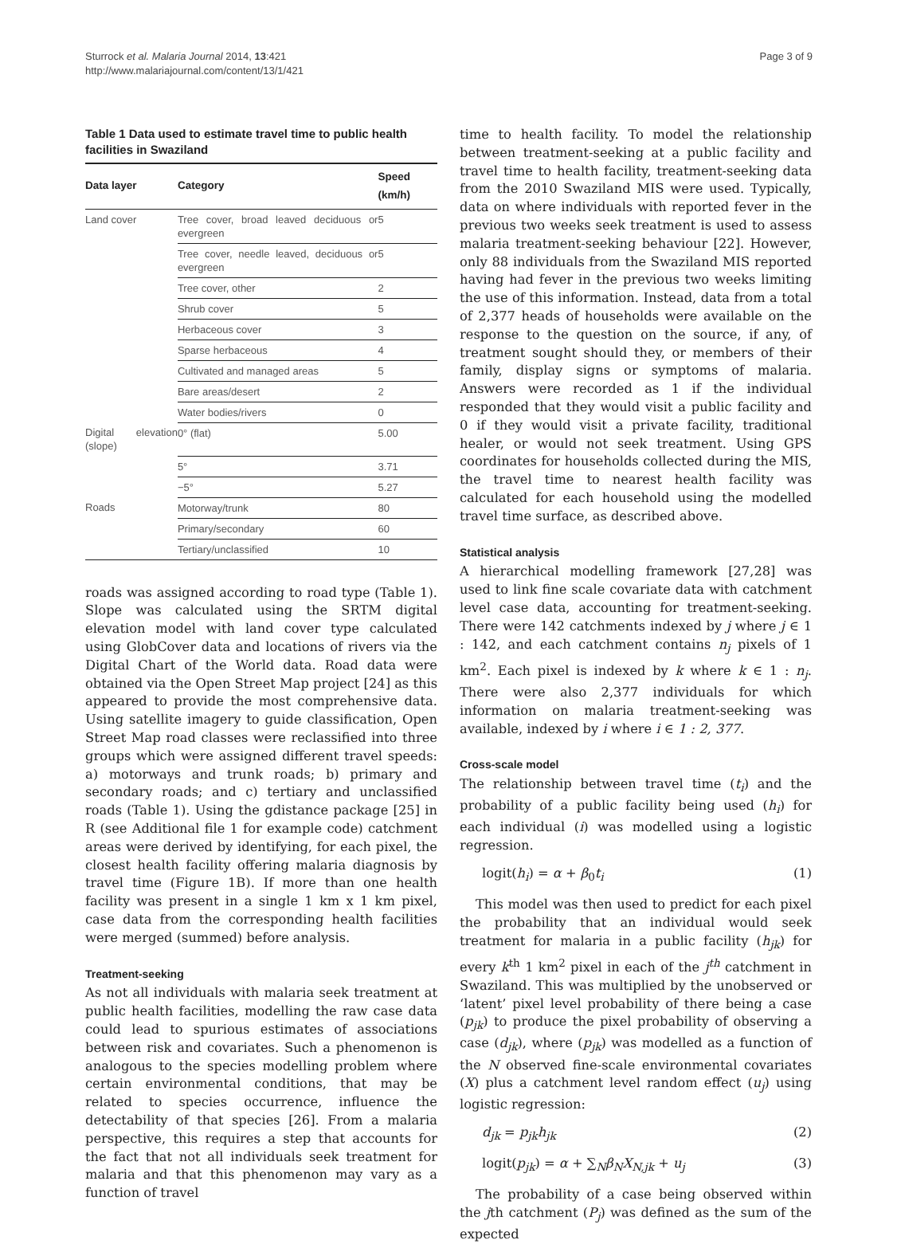Sturrock et al. Malaria Journal 2014, 13:421
http://www.malariajournal.com/content/13/1/421
Page 3 of 9
Table 1 Data used to estimate travel time to public health facilities in Swaziland
| Data layer | Category | Speed (km/h) |
| --- | --- | --- |
| Land cover | Tree cover, broad leaved deciduous or evergreen | 5 |
| | Tree cover, needle leaved, deciduous or evergreen | 5 |
| | Tree cover, other | 2 |
| | Shrub cover | 5 |
| | Herbaceous cover | 3 |
| | Sparse herbaceous | 4 |
| | Cultivated and managed areas | 5 |
| | Bare areas/desert | 2 |
| | Water bodies/rivers | 0 |
| Digital elevation (slope) | 0° (flat) | 5.00 |
| | 5° | 3.71 |
| | −5° | 5.27 |
| Roads | Motorway/trunk | 80 |
| | Primary/secondary | 60 |
| | Tertiary/unclassified | 10 |
roads was assigned according to road type (Table 1). Slope was calculated using the SRTM digital elevation model with land cover type calculated using GlobCover data and locations of rivers via the Digital Chart of the World data. Road data were obtained via the Open Street Map project [24] as this appeared to provide the most comprehensive data. Using satellite imagery to guide classification, Open Street Map road classes were reclassified into three groups which were assigned different travel speeds: a) motorways and trunk roads; b) primary and secondary roads; and c) tertiary and unclassified roads (Table 1). Using the gdistance package [25] in R (see Additional file 1 for example code) catchment areas were derived by identifying, for each pixel, the closest health facility offering malaria diagnosis by travel time (Figure 1B). If more than one health facility was present in a single 1 km x 1 km pixel, case data from the corresponding health facilities were merged (summed) before analysis.
Treatment-seeking
As not all individuals with malaria seek treatment at public health facilities, modelling the raw case data could lead to spurious estimates of associations between risk and covariates. Such a phenomenon is analogous to the species modelling problem where certain environmental conditions, that may be related to species occurrence, influence the detectability of that species [26]. From a malaria perspective, this requires a step that accounts for the fact that not all individuals seek treatment for malaria and that this phenomenon may vary as a function of travel
time to health facility. To model the relationship between treatment-seeking at a public facility and travel time to health facility, treatment-seeking data from the 2010 Swaziland MIS were used. Typically, data on where individuals with reported fever in the previous two weeks seek treatment is used to assess malaria treatment-seeking behaviour [22]. However, only 88 individuals from the Swaziland MIS reported having had fever in the previous two weeks limiting the use of this information. Instead, data from a total of 2,377 heads of households were available on the response to the question on the source, if any, of treatment sought should they, or members of their family, display signs or symptoms of malaria. Answers were recorded as 1 if the individual responded that they would visit a public facility and 0 if they would visit a private facility, traditional healer, or would not seek treatment. Using GPS coordinates for households collected during the MIS, the travel time to nearest health facility was calculated for each household using the modelled travel time surface, as described above.
Statistical analysis
A hierarchical modelling framework [27,28] was used to link fine scale covariate data with catchment level case data, accounting for treatment-seeking. There were 142 catchments indexed by j where j ∈ 1 : 142, and each catchment contains n<sub>j</sub> pixels of 1 km<sup>2</sup>. Each pixel is indexed by k where k ∈ 1 : n<sub>j</sub>. There were also 2,377 individuals for which information on malaria treatment-seeking was available, indexed by i where i ∈ 1 : 2, 377.
Cross-scale model
The relationship between travel time (t<sub>i</sub>) and the probability of a public facility being used (h<sub>i</sub>) for each individual (i) was modelled using a logistic regression.
logit(h<sub>i</sub>) = α + β<sub>0</sub>t<sub>i</sub> (1)
This model was then used to predict for each pixel the probability that an individual would seek treatment for malaria in a public facility (h<sub>jk</sub>) for every k<sup>th</sup> 1 km<sup>2</sup> pixel in each of the j<sup>th</sup> catchment in Swaziland. This was multiplied by the unobserved or ‘latent’ pixel level probability of there being a case (p<sub>jk</sub>) to produce the pixel probability of observing a case (d<sub>jk</sub>), where (p<sub>jk</sub>) was modelled as a function of the N observed fine-scale environmental covariates (X) plus a catchment level random effect (u<sub>j</sub>) using logistic regression:
d<sub>jk</sub> = p<sub>jk</sub>h<sub>jk</sub> (2)
logit(p<sub>jk</sub>) = α + ∑<sub>N</sub>β<sub>N</sub>X<sub>N,jk</sub> + u<sub>j</sub> (3)
The probability of a case being observed within the jth catchment (P<sub>j</sub>) was defined as the sum of the expected